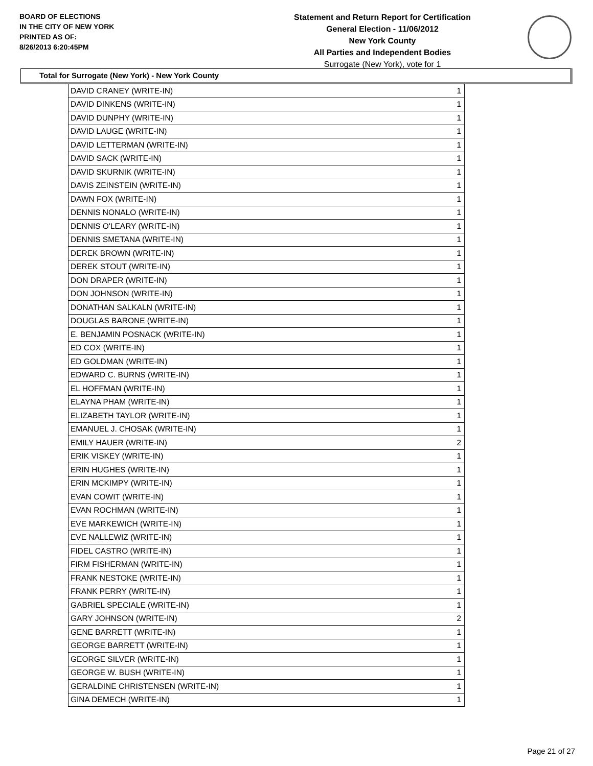BOARD OF ELECTIONS
IN THE CITY OF NEW YORK
PRINTED AS OF:
8/26/2013 6:20:45PM
Statement and Return Report for Certification
General Election - 11/06/2012
New York County
All Parties and Independent Bodies
Surrogate (New York), vote for 1
Total for Surrogate (New York) - New York County
| DAVID CRANEY (WRITE-IN) | 1 |
| DAVID DINKENS (WRITE-IN) | 1 |
| DAVID DUNPHY (WRITE-IN) | 1 |
| DAVID LAUGE (WRITE-IN) | 1 |
| DAVID LETTERMAN (WRITE-IN) | 1 |
| DAVID SACK (WRITE-IN) | 1 |
| DAVID SKURNIK (WRITE-IN) | 1 |
| DAVIS ZEINSTEIN (WRITE-IN) | 1 |
| DAWN FOX (WRITE-IN) | 1 |
| DENNIS NONALO (WRITE-IN) | 1 |
| DENNIS O'LEARY (WRITE-IN) | 1 |
| DENNIS SMETANA (WRITE-IN) | 1 |
| DEREK BROWN (WRITE-IN) | 1 |
| DEREK STOUT (WRITE-IN) | 1 |
| DON DRAPER (WRITE-IN) | 1 |
| DON JOHNSON (WRITE-IN) | 1 |
| DONATHAN SALKALN (WRITE-IN) | 1 |
| DOUGLAS BARONE (WRITE-IN) | 1 |
| E. BENJAMIN POSNACK (WRITE-IN) | 1 |
| ED COX (WRITE-IN) | 1 |
| ED GOLDMAN (WRITE-IN) | 1 |
| EDWARD C. BURNS (WRITE-IN) | 1 |
| EL HOFFMAN (WRITE-IN) | 1 |
| ELAYNA PHAM (WRITE-IN) | 1 |
| ELIZABETH TAYLOR (WRITE-IN) | 1 |
| EMANUEL J. CHOSAK (WRITE-IN) | 1 |
| EMILY HAUER (WRITE-IN) | 2 |
| ERIK VISKEY (WRITE-IN) | 1 |
| ERIN HUGHES (WRITE-IN) | 1 |
| ERIN MCKIMPY (WRITE-IN) | 1 |
| EVAN COWIT (WRITE-IN) | 1 |
| EVAN ROCHMAN (WRITE-IN) | 1 |
| EVE MARKEWICH (WRITE-IN) | 1 |
| EVE NALLEWIZ (WRITE-IN) | 1 |
| FIDEL CASTRO (WRITE-IN) | 1 |
| FIRM FISHERMAN (WRITE-IN) | 1 |
| FRANK NESTOKE (WRITE-IN) | 1 |
| FRANK PERRY (WRITE-IN) | 1 |
| GABRIEL SPECIALE (WRITE-IN) | 1 |
| GARY JOHNSON (WRITE-IN) | 2 |
| GENE BARRETT (WRITE-IN) | 1 |
| GEORGE BARRETT (WRITE-IN) | 1 |
| GEORGE SILVER (WRITE-IN) | 1 |
| GEORGE W. BUSH (WRITE-IN) | 1 |
| GERALDINE CHRISTENSEN (WRITE-IN) | 1 |
| GINA DEMECH (WRITE-IN) | 1 |
Page 21 of 27